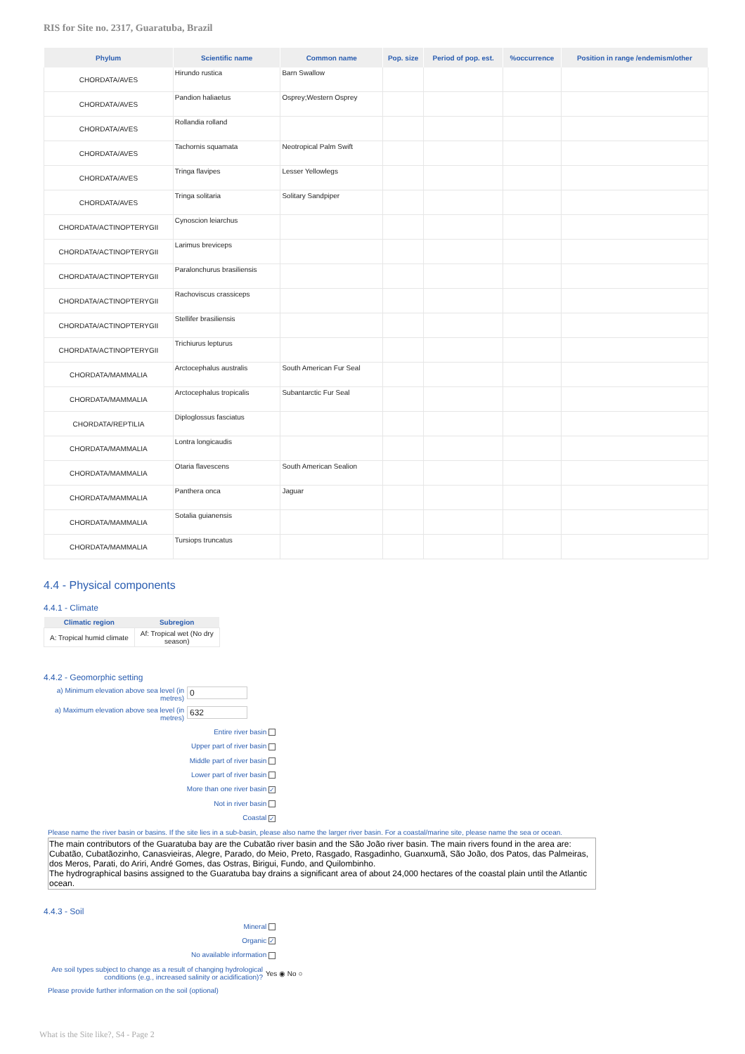RIS for Site no. 2317, Guaratuba, Brazil
| Phylum | Scientific name | Common name | Pop. size | Period of pop. est. | %occurrence | Position in range /endemism/other |
| --- | --- | --- | --- | --- | --- | --- |
| CHORDATA/AVES | Hirundo rustica | Barn Swallow | | | | |
| CHORDATA/AVES | Pandion haliaetus | Osprey;Western Osprey | | | | |
| CHORDATA/AVES | Rollandia rolland | | | | | |
| CHORDATA/AVES | Tachornis squamata | Neotropical Palm Swift | | | | |
| CHORDATA/AVES | Tringa flavipes | Lesser Yellowlegs | | | | |
| CHORDATA/AVES | Tringa solitaria | Solitary Sandpiper | | | | |
| CHORDATA/ACTINOPTERYGII | Cynoscion leiarchus | | | | | |
| CHORDATA/ACTINOPTERYGII | Larimus breviceps | | | | | |
| CHORDATA/ACTINOPTERYGII | Paralonchurus brasiliensis | | | | | |
| CHORDATA/ACTINOPTERYGII | Rachoviscus crassiceps | | | | | |
| CHORDATA/ACTINOPTERYGII | Stellifer brasiliensis | | | | | |
| CHORDATA/ACTINOPTERYGII | Trichiurus lepturus | | | | | |
| CHORDATA/MAMMALIA | Arctocephalus australis | South American Fur Seal | | | | |
| CHORDATA/MAMMALIA | Arctocephalus tropicalis | Subantarctic Fur Seal | | | | |
| CHORDATA/REPTILIA | Diploglossus fasciatus | | | | | |
| CHORDATA/MAMMALIA | Lontra longicaudis | | | | | |
| CHORDATA/MAMMALIA | Otaria flavescens | South American Sealion | | | | |
| CHORDATA/MAMMALIA | Panthera onca | Jaguar | | | | |
| CHORDATA/MAMMALIA | Sotalia guianensis | | | | | |
| CHORDATA/MAMMALIA | Tursiops truncatus | | | | | |
4.4 - Physical components
4.4.1 - Climate
| Climatic region | Subregion |
| --- | --- |
| A: Tropical humid climate | Af: Tropical wet (No dry season) |
4.4.2 - Geomorphic setting
a) Minimum elevation above sea level (in metres)
0
a) Maximum elevation above sea level (in metres)
632
Entire river basin
Upper part of river basin
Middle part of river basin
Lower part of river basin
More than one river basin ✓
Not in river basin
Coastal ✓
Please name the river basin or basins. If the site lies in a sub-basin, please also name the larger river basin. For a coastal/marine site, please name the sea or ocean.
The main contributors of the Guaratuba bay are the Cubatão river basin and the São João river basin. The main rivers found in the area are: Cubatão, Cubatãozinho, Canasvieiras, Alegre, Parado, do Meio, Preto, Rasgado, Rasgadinho, Guanxumã, São João, dos Patos, das Palmeiras, dos Meros, Parati, do Ariri, André Gomes, das Ostras, Birigui, Fundo, and Quilombinho.
The hydrographical basins assigned to the Guaratuba bay drains a significant area of about 24,000 hectares of the coastal plain until the Atlantic ocean.
4.4.3 - Soil
Mineral
Organic ✓
No available information
Are soil types subject to change as a result of changing hydrological conditions (e.g., increased salinity or acidification)?
Yes ◉ No ○
Please provide further information on the soil (optional)
What is the Site like?, S4 - Page 2